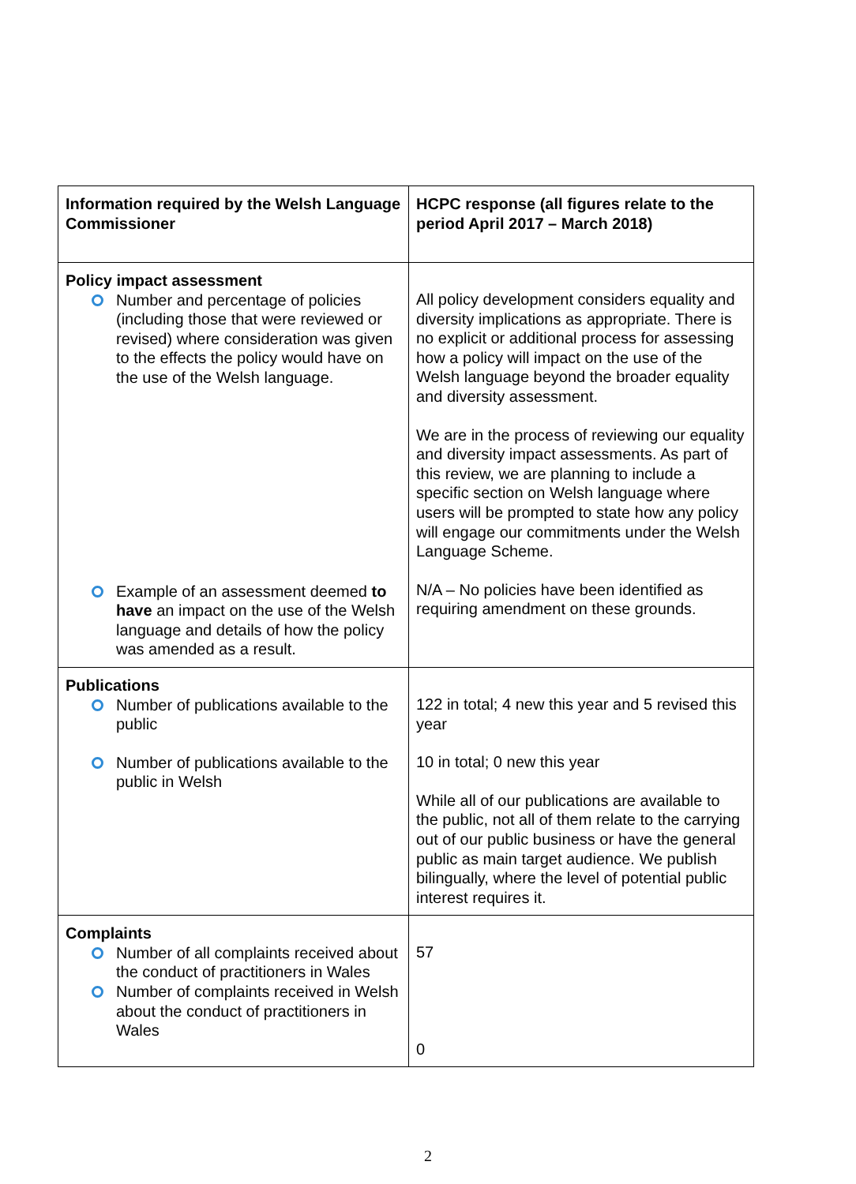| Information required by the Welsh Language Commissioner | HCPC response (all figures relate to the period April 2017 – March 2018) |
| --- | --- |
| Policy impact assessment Number and percentage of policies (including those that were reviewed or revised) where consideration was given to the effects the policy would have on the use of the Welsh language. Example of an assessment deemed to have an impact on the use of the Welsh language and details of how the policy was amended as a result. | All policy development considers equality and diversity implications as appropriate. There is no explicit or additional process for assessing how a policy will impact on the use of the Welsh language beyond the broader equality and diversity assessment. We are in the process of reviewing our equality and diversity impact assessments. As part of this review, we are planning to include a specific section on Welsh language where users will be prompted to state how any policy will engage our commitments under the Welsh Language Scheme. N/A – No policies have been identified as requiring amendment on these grounds. |
| Publications Number of publications available to the public Number of publications available to the public in Welsh | 122 in total; 4 new this year and 5 revised this year 10 in total; 0 new this year While all of our publications are available to the public, not all of them relate to the carrying out of our public business or have the general public as main target audience. We publish bilingually, where the level of potential public interest requires it. |
| Complaints Number of all complaints received about the conduct of practitioners in Wales Number of complaints received in Welsh about the conduct of practitioners in Wales | 57 0 |
2